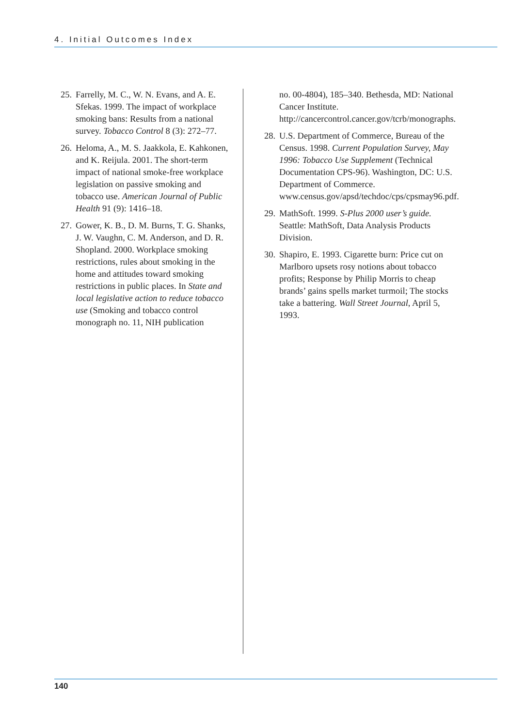4. Initial Outcomes Index
25. Farrelly, M. C., W. N. Evans, and A. E. Sfekas. 1999. The impact of workplace smoking bans: Results from a national survey. Tobacco Control 8 (3): 272–77.
26. Heloma, A., M. S. Jaakkola, E. Kahkonen, and K. Reijula. 2001. The short-term impact of national smoke-free workplace legislation on passive smoking and tobacco use. American Journal of Public Health 91 (9): 1416–18.
27. Gower, K. B., D. M. Burns, T. G. Shanks, J. W. Vaughn, C. M. Anderson, and D. R. Shopland. 2000. Workplace smoking restrictions, rules about smoking in the home and attitudes toward smoking restrictions in public places. In State and local legislative action to reduce tobacco use (Smoking and tobacco control monograph no. 11, NIH publication
no. 00-4804), 185–340. Bethesda, MD: National Cancer Institute. http://cancercontrol.cancer.gov/tcrb/monographs.
28. U.S. Department of Commerce, Bureau of the Census. 1998. Current Population Survey, May 1996: Tobacco Use Supplement (Technical Documentation CPS-96). Washington, DC: U.S. Department of Commerce. www.census.gov/apsd/techdoc/cps/cpsmay96.pdf.
29. MathSoft. 1999. S-Plus 2000 user’s guide. Seattle: MathSoft, Data Analysis Products Division.
30. Shapiro, E. 1993. Cigarette burn: Price cut on Marlboro upsets rosy notions about tobacco profits; Response by Philip Morris to cheap brands’ gains spells market turmoil; The stocks take a battering. Wall Street Journal, April 5, 1993.
140